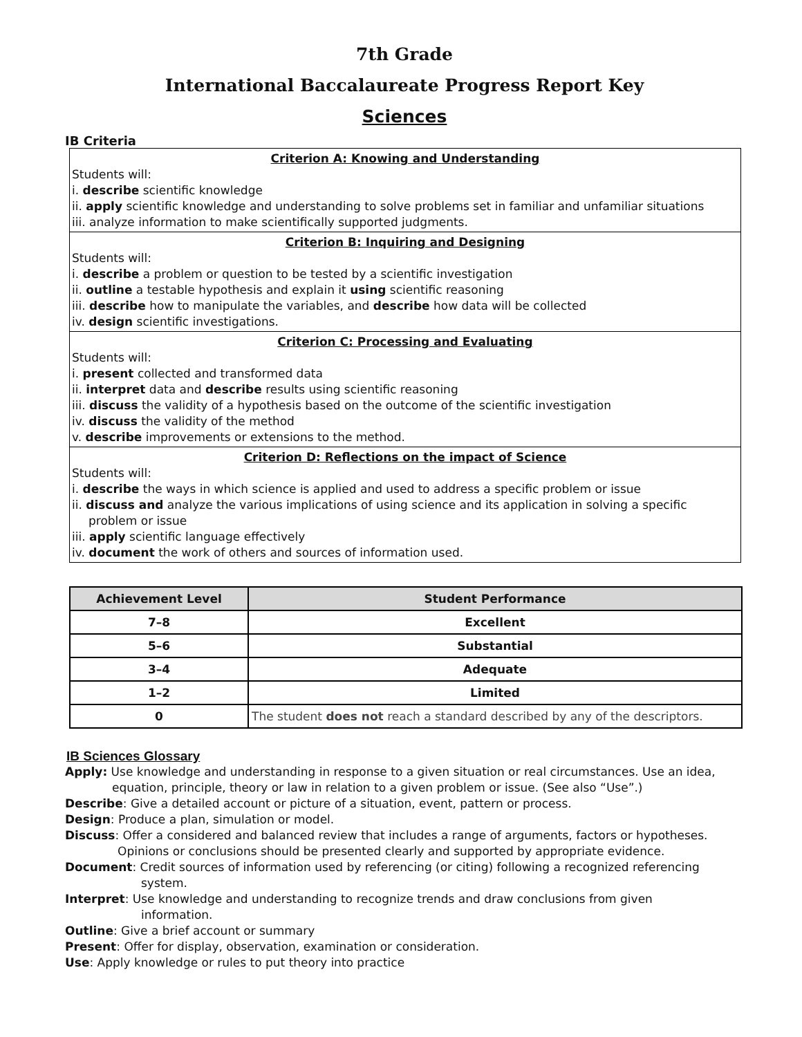7th Grade
International Baccalaureate Progress Report Key
Sciences
IB Criteria
Criterion A: Knowing and Understanding
Students will:
i. describe scientific knowledge
ii. apply scientific knowledge and understanding to solve problems set in familiar and unfamiliar situations
iii. analyze information to make scientifically supported judgments.
Criterion B: Inquiring and Designing
Students will:
i. describe a problem or question to be tested by a scientific investigation
ii. outline a testable hypothesis and explain it using scientific reasoning
iii. describe how to manipulate the variables, and describe how data will be collected
iv. design scientific investigations.
Criterion C: Processing and Evaluating
Students will:
i. present collected and transformed data
ii. interpret data and describe results using scientific reasoning
iii. discuss the validity of a hypothesis based on the outcome of the scientific investigation
iv. discuss the validity of the method
v. describe improvements or extensions to the method.
Criterion D: Reflections on the impact of Science
Students will:
i. describe the ways in which science is applied and used to address a specific problem or issue
ii. discuss and analyze the various implications of using science and its application in solving a specific
problem or issue
iii. apply scientific language effectively
iv. document the work of others and sources of information used.
| Achievement Level | Student Performance |
| --- | --- |
| 7–8 | Excellent |
| 5–6 | Substantial |
| 3–4 | Adequate |
| 1–2 | Limited |
| 0 | The student does not reach a standard described by any of the descriptors. |
IB Sciences Glossary
Apply: Use knowledge and understanding in response to a given situation or real circumstances. Use an idea,
equation, principle, theory or law in relation to a given problem or issue. (See also “Use”.)
Describe: Give a detailed account or picture of a situation, event, pattern or process.
Design: Produce a plan, simulation or model.
Discuss: Offer a considered and balanced review that includes a range of arguments, factors or hypotheses.
Opinions or conclusions should be presented clearly and supported by appropriate evidence.
Document: Credit sources of information used by referencing (or citing) following a recognized referencing
system.
Interpret: Use knowledge and understanding to recognize trends and draw conclusions from given
information.
Outline: Give a brief account or summary
Present: Offer for display, observation, examination or consideration.
Use: Apply knowledge or rules to put theory into practice